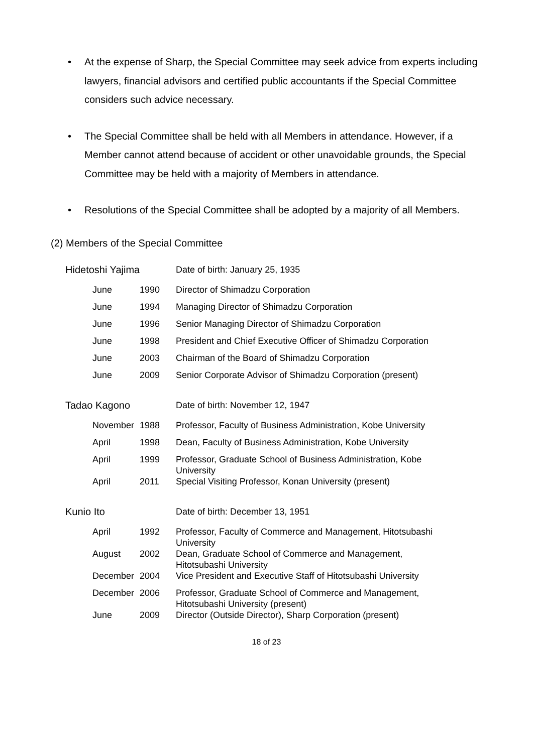• At the expense of Sharp, the Special Committee may seek advice from experts including lawyers, financial advisors and certified public accountants if the Special Committee considers such advice necessary.
• The Special Committee shall be held with all Members in attendance. However, if a Member cannot attend because of accident or other unavoidable grounds, the Special Committee may be held with a majority of Members in attendance.
• Resolutions of the Special Committee shall be adopted by a majority of all Members.
(2) Members of the Special Committee
| Hidetoshi Yajima | | | Date of birth: January 25, 1935 |
| June | 1990 | | Director of Shimadzu Corporation |
| June | 1994 | | Managing Director of Shimadzu Corporation |
| June | 1996 | | Senior Managing Director of Shimadzu Corporation |
| June | 1998 | | President and Chief Executive Officer of Shimadzu Corporation |
| June | 2003 | | Chairman of the Board of Shimadzu Corporation |
| June | 2009 | | Senior Corporate Advisor of Shimadzu Corporation (present) |
| Tadao Kagono | | | Date of birth: November 12, 1947 |
| November | 1988 | | Professor, Faculty of Business Administration, Kobe University |
| April | 1998 | | Dean, Faculty of Business Administration, Kobe University |
| April | 1999 | | Professor, Graduate School of Business Administration, Kobe University |
| April | 2011 | | Special Visiting Professor, Konan University (present) |
| Kunio Ito | | | Date of birth: December 13, 1951 |
| April | 1992 | | Professor, Faculty of Commerce and Management, Hitotsubashi University |
| August | 2002 | | Dean, Graduate School of Commerce and Management, Hitotsubashi University |
| December | 2004 | | Vice President and Executive Staff of Hitotsubashi University |
| December | 2006 | | Professor, Graduate School of Commerce and Management, Hitotsubashi University (present) |
| June | 2009 | | Director (Outside Director), Sharp Corporation (present) |
18 of 23